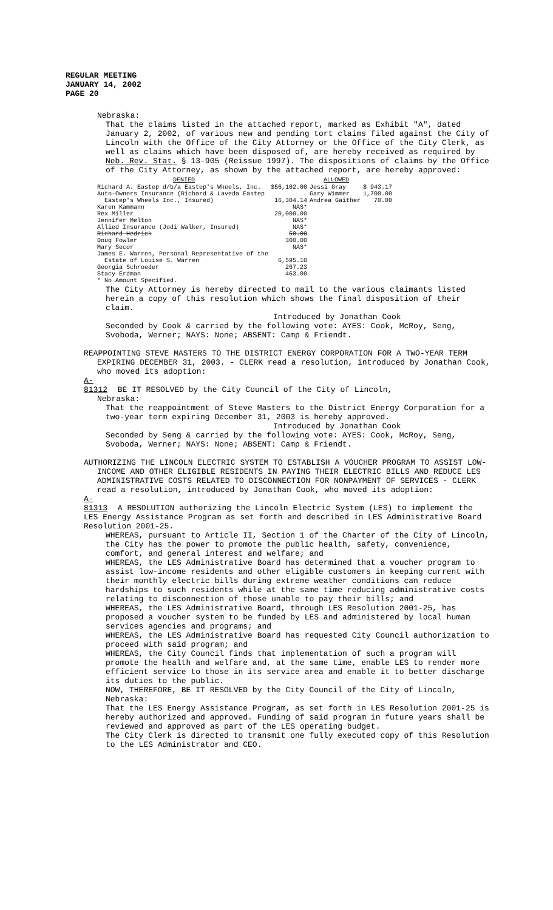REGULAR MEETING
JANUARY 14, 2002
PAGE 20
Nebraska:
That the claims listed in the attached report, marked as Exhibit "A", dated January 2, 2002, of various new and pending tort claims filed against the City of Lincoln with the Office of the City Attorney or the Office of the City Clerk, as well as claims which have been disposed of, are hereby received as required by Neb. Rev. Stat. § 13-905 (Reissue 1997). The dispositions of claims by the Office of the City Attorney, as shown by the attached report, are hereby approved:
| DENIED | | ALLOWED | |
| Richard A. Eastep d/b/a Eastep's Wheels, Inc. | $56,102.00 | Jessi Gray | $ 943.17 |
| Auto-Owners Insurance (Richard & Laveda Eastep | | Gary Wimmer | 1,700.00 |
| Eastep's Wheels Inc., Insured) | 16,304.14 | Andrea Gaither | 70.00 |
| Karen Kammann | NAS* | | |
| Rex Miller | 20,000.00 | | |
| Jennifer Melton | NAS* | | |
| Allied Insurance (Jodi Walker, Insured) | NAS* | | |
| Richard Hedrick | 50.00 | | |
| Doug Fowler | 300.00 | | |
| Mary Secor | NAS* | | |
| James E. Warren, Personal Representative of the | | | |
| Estate of Louise S. Warren | 6,595.10 | | |
| Georgia Schroeder | 267.23 | | |
| Stacy Erdman | 463.00 | | |
| * No Amount Specified. | | | |
The City Attorney is hereby directed to mail to the various claimants listed herein a copy of this resolution which shows the final disposition of their claim.
Introduced by Jonathan Cook
Seconded by Cook & carried by the following vote: AYES: Cook, McRoy, Seng, Svoboda, Werner; NAYS: None; ABSENT: Camp & Friendt.
REAPPOINTING STEVE MASTERS TO THE DISTRICT ENERGY CORPORATION FOR A TWO-YEAR TERM EXPIRING DECEMBER 31, 2003. - CLERK read a resolution, introduced by Jonathan Cook, who moved its adoption:
A-81312 BE IT RESOLVED by the City Council of the City of Lincoln,
Nebraska:
That the reappointment of Steve Masters to the District Energy Corporation for a two-year term expiring December 31, 2003 is hereby approved.
Introduced by Jonathan Cook
Seconded by Seng & carried by the following vote: AYES: Cook, McRoy, Seng, Svoboda, Werner; NAYS: None; ABSENT: Camp & Friendt.
AUTHORIZING THE LINCOLN ELECTRIC SYSTEM TO ESTABLISH A VOUCHER PROGRAM TO ASSIST LOW-INCOME AND OTHER ELIGIBLE RESIDENTS IN PAYING THEIR ELECTRIC BILLS AND REDUCE LES ADMINISTRATIVE COSTS RELATED TO DISCONNECTION FOR NONPAYMENT OF SERVICES - CLERK read a resolution, introduced by Jonathan Cook, who moved its adoption:
A-81313 A RESOLUTION authorizing the Lincoln Electric System (LES) to implement the LES Energy Assistance Program as set forth and described in LES Administrative Board Resolution 2001-25.
WHEREAS, pursuant to Article II, Section 1 of the Charter of the City of Lincoln, the City has the power to promote the public health, safety, convenience, comfort, and general interest and welfare; and
WHEREAS, the LES Administrative Board has determined that a voucher program to assist low-income residents and other eligible customers in keeping current with their monthly electric bills during extreme weather conditions can reduce hardships to such residents while at the same time reducing administrative costs relating to disconnection of those unable to pay their bills; and
WHEREAS, the LES Administrative Board, through LES Resolution 2001-25, has proposed a voucher system to be funded by LES and administered by local human services agencies and programs; and
WHEREAS, the LES Administrative Board has requested City Council authorization to proceed with said program; and
WHEREAS, the City Council finds that implementation of such a program will promote the health and welfare and, at the same time, enable LES to render more efficient service to those in its service area and enable it to better discharge its duties to the public.
NOW, THEREFORE, BE IT RESOLVED by the City Council of the City of Lincoln, Nebraska:
That the LES Energy Assistance Program, as set forth in LES Resolution 2001-25 is hereby authorized and approved. Funding of said program in future years shall be reviewed and approved as part of the LES operating budget.
The City Clerk is directed to transmit one fully executed copy of this Resolution to the LES Administrator and CEO.